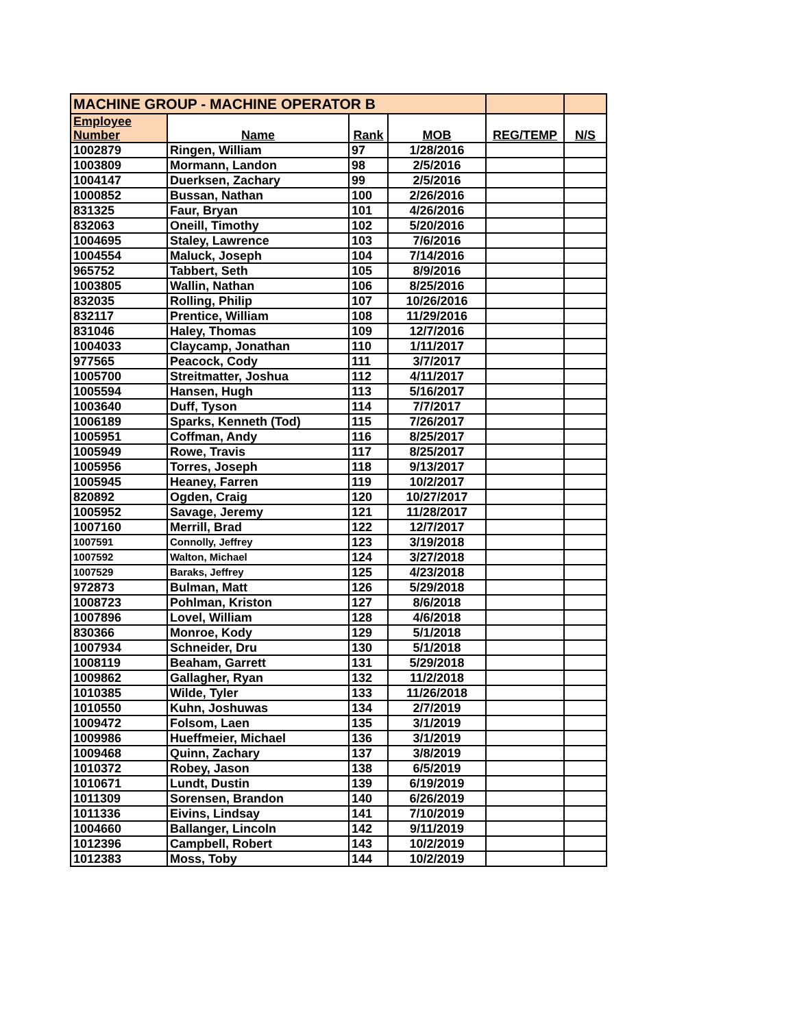| MACHINE GROUP - MACHINE OPERATOR B | | | | | |
| Employee | Name | Rank | MOB | REG/TEMP | N/S |
| Number | | | | | |
| 1002879 | Ringen, William | 97 | 1/28/2016 | | |
| 1003809 | Mormann, Landon | 98 | 2/5/2016 | | |
| 1004147 | Duerksen, Zachary | 99 | 2/5/2016 | | |
| 1000852 | Bussan, Nathan | 100 | 2/26/2016 | | |
| 831325 | Faur, Bryan | 101 | 4/26/2016 | | |
| 832063 | Oneill, Timothy | 102 | 5/20/2016 | | |
| 1004695 | Staley, Lawrence | 103 | 7/6/2016 | | |
| 1004554 | Maluck, Joseph | 104 | 7/14/2016 | | |
| 965752 | Tabbert, Seth | 105 | 8/9/2016 | | |
| 1003805 | Wallin, Nathan | 106 | 8/25/2016 | | |
| 832035 | Rolling, Philip | 107 | 10/26/2016 | | |
| 832117 | Prentice, William | 108 | 11/29/2016 | | |
| 831046 | Haley, Thomas | 109 | 12/7/2016 | | |
| 1004033 | Claycamp, Jonathan | 110 | 1/11/2017 | | |
| 977565 | Peacock, Cody | 111 | 3/7/2017 | | |
| 1005700 | Streitmatter, Joshua | 112 | 4/11/2017 | | |
| 1005594 | Hansen, Hugh | 113 | 5/16/2017 | | |
| 1003640 | Duff, Tyson | 114 | 7/7/2017 | | |
| 1006189 | Sparks, Kenneth (Tod) | 115 | 7/26/2017 | | |
| 1005951 | Coffman, Andy | 116 | 8/25/2017 | | |
| 1005949 | Rowe, Travis | 117 | 8/25/2017 | | |
| 1005956 | Torres, Joseph | 118 | 9/13/2017 | | |
| 1005945 | Heaney, Farren | 119 | 10/2/2017 | | |
| 820892 | Ogden, Craig | 120 | 10/27/2017 | | |
| 1005952 | Savage, Jeremy | 121 | 11/28/2017 | | |
| 1007160 | Merrill, Brad | 122 | 12/7/2017 | | |
| 1007591 | Connolly, Jeffrey | 123 | 3/19/2018 | | |
| 1007592 | Walton, Michael | 124 | 3/27/2018 | | |
| 1007529 | Baraks, Jeffrey | 125 | 4/23/2018 | | |
| 972873 | Bulman, Matt | 126 | 5/29/2018 | | |
| 1008723 | Pohlman, Kriston | 127 | 8/6/2018 | | |
| 1007896 | Lovel, William | 128 | 4/6/2018 | | |
| 830366 | Monroe, Kody | 129 | 5/1/2018 | | |
| 1007934 | Schneider, Dru | 130 | 5/1/2018 | | |
| 1008119 | Beaham, Garrett | 131 | 5/29/2018 | | |
| 1009862 | Gallagher, Ryan | 132 | 11/2/2018 | | |
| 1010385 | Wilde, Tyler | 133 | 11/26/2018 | | |
| 1010550 | Kuhn, Joshuwas | 134 | 2/7/2019 | | |
| 1009472 | Folsom, Laen | 135 | 3/1/2019 | | |
| 1009986 | Hueffmeier, Michael | 136 | 3/1/2019 | | |
| 1009468 | Quinn, Zachary | 137 | 3/8/2019 | | |
| 1010372 | Robey, Jason | 138 | 6/5/2019 | | |
| 1010671 | Lundt, Dustin | 139 | 6/19/2019 | | |
| 1011309 | Sorensen, Brandon | 140 | 6/26/2019 | | |
| 1011336 | Eivins, Lindsay | 141 | 7/10/2019 | | |
| 1004660 | Ballanger, Lincoln | 142 | 9/11/2019 | | |
| 1012396 | Campbell, Robert | 143 | 10/2/2019 | | |
| 1012383 | Moss, Toby | 144 | 10/2/2019 | | |